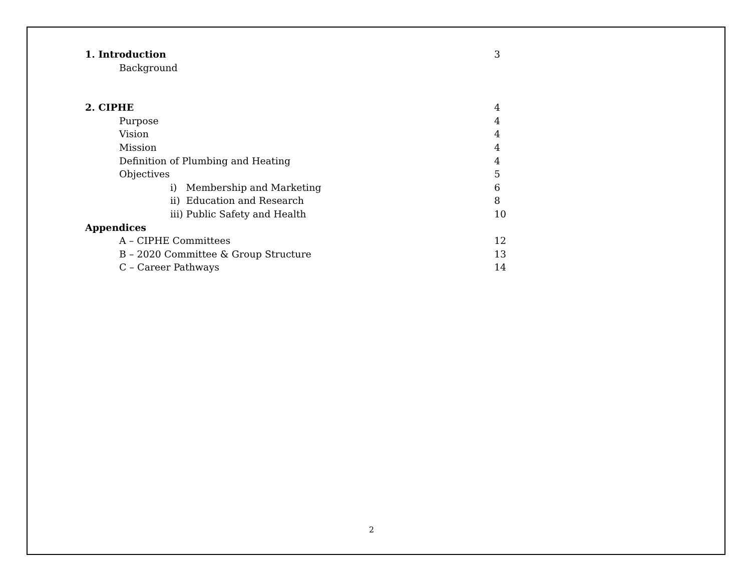1. Introduction 3
Background
2. CIPHE 4
Purpose 4
Vision 4
Mission 4
Definition of Plumbing and Heating 4
Objectives 5
i) Membership and Marketing 6
ii) Education and Research 8
iii) Public Safety and Health 10
Appendices
A – CIPHE Committees 12
B – 2020 Committee & Group Structure 13
C – Career Pathways 14
2